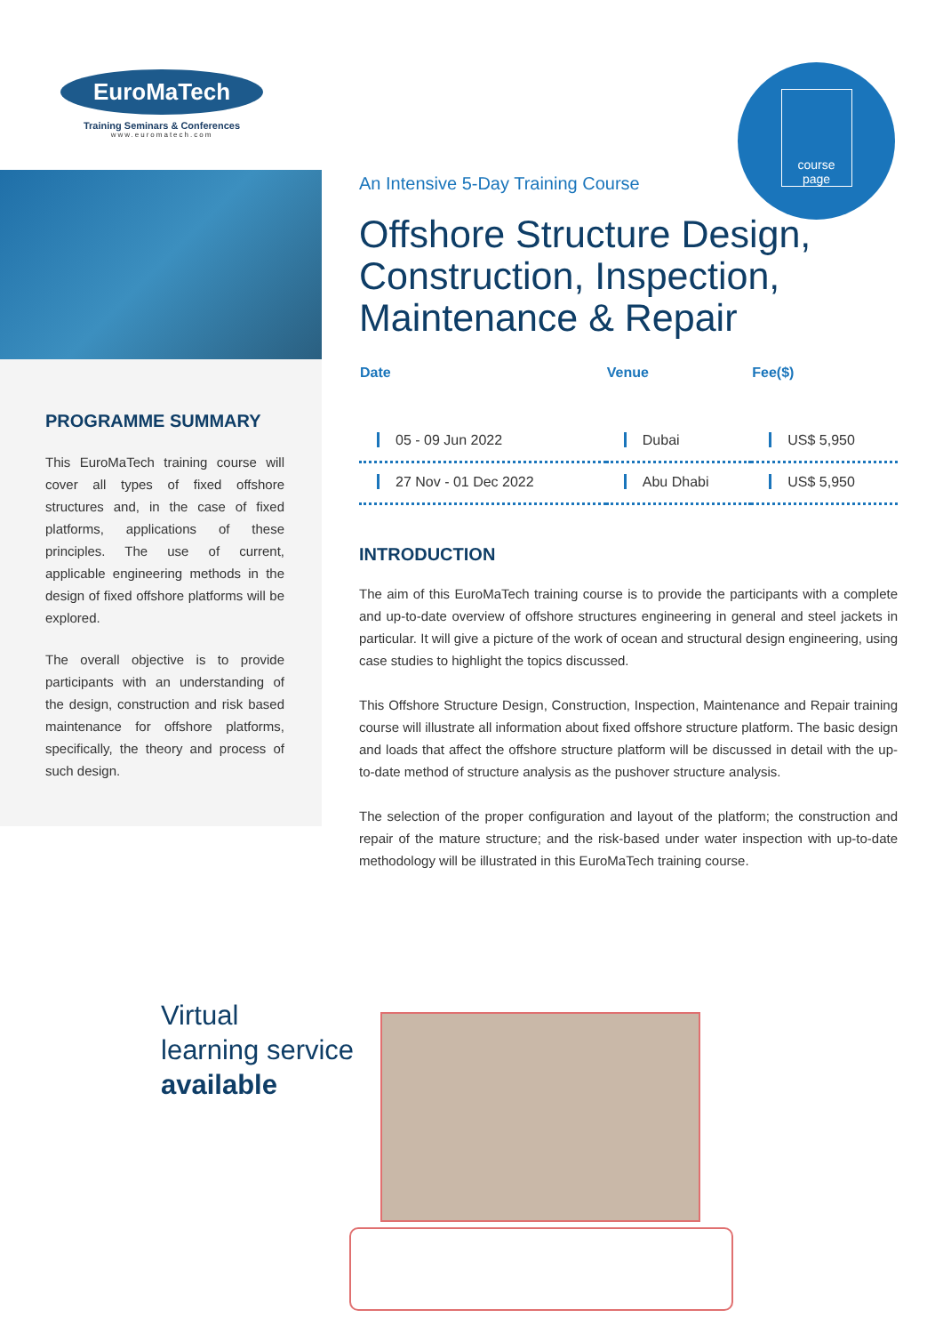EuroMaTech
Training Seminars & Conferences
www.euromatech.com
PROGRAMME SUMMARY
This EuroMaTech training course will cover all types of fixed offshore structures and, in the case of fixed platforms, applications of these principles. The use of current, applicable engineering methods in the design of fixed offshore platforms will be explored.
The overall objective is to provide participants with an understanding of the design, construction and risk based maintenance for offshore platforms, specifically, the theory and process of such design.
course
page
An Intensive 5-Day Training Course
Offshore Structure Design, Construction, Inspection, Maintenance & Repair
| Date | Venue | Fee($) |
| --- | --- | --- |
| 05 - 09 Jun 2022 | Dubai | US$ 5,950 |
| 27 Nov - 01 Dec 2022 | Abu Dhabi | US$ 5,950 |
INTRODUCTION
The aim of this EuroMaTech training course is to provide the participants with a complete and up-to-date overview of offshore structures engineering in general and steel jackets in particular. It will give a picture of the work of ocean and structural design engineering, using case studies to highlight the topics discussed.
This Offshore Structure Design, Construction, Inspection, Maintenance and Repair training course will illustrate all information about fixed offshore structure platform. The basic design and loads that affect the offshore structure platform will be discussed in detail with the up-to-date method of structure analysis as the pushover structure analysis.
The selection of the proper configuration and layout of the platform; the construction and repair of the mature structure; and the risk-based under water inspection with up-to-date methodology will be illustrated in this EuroMaTech training course.
Virtual
learning service
available